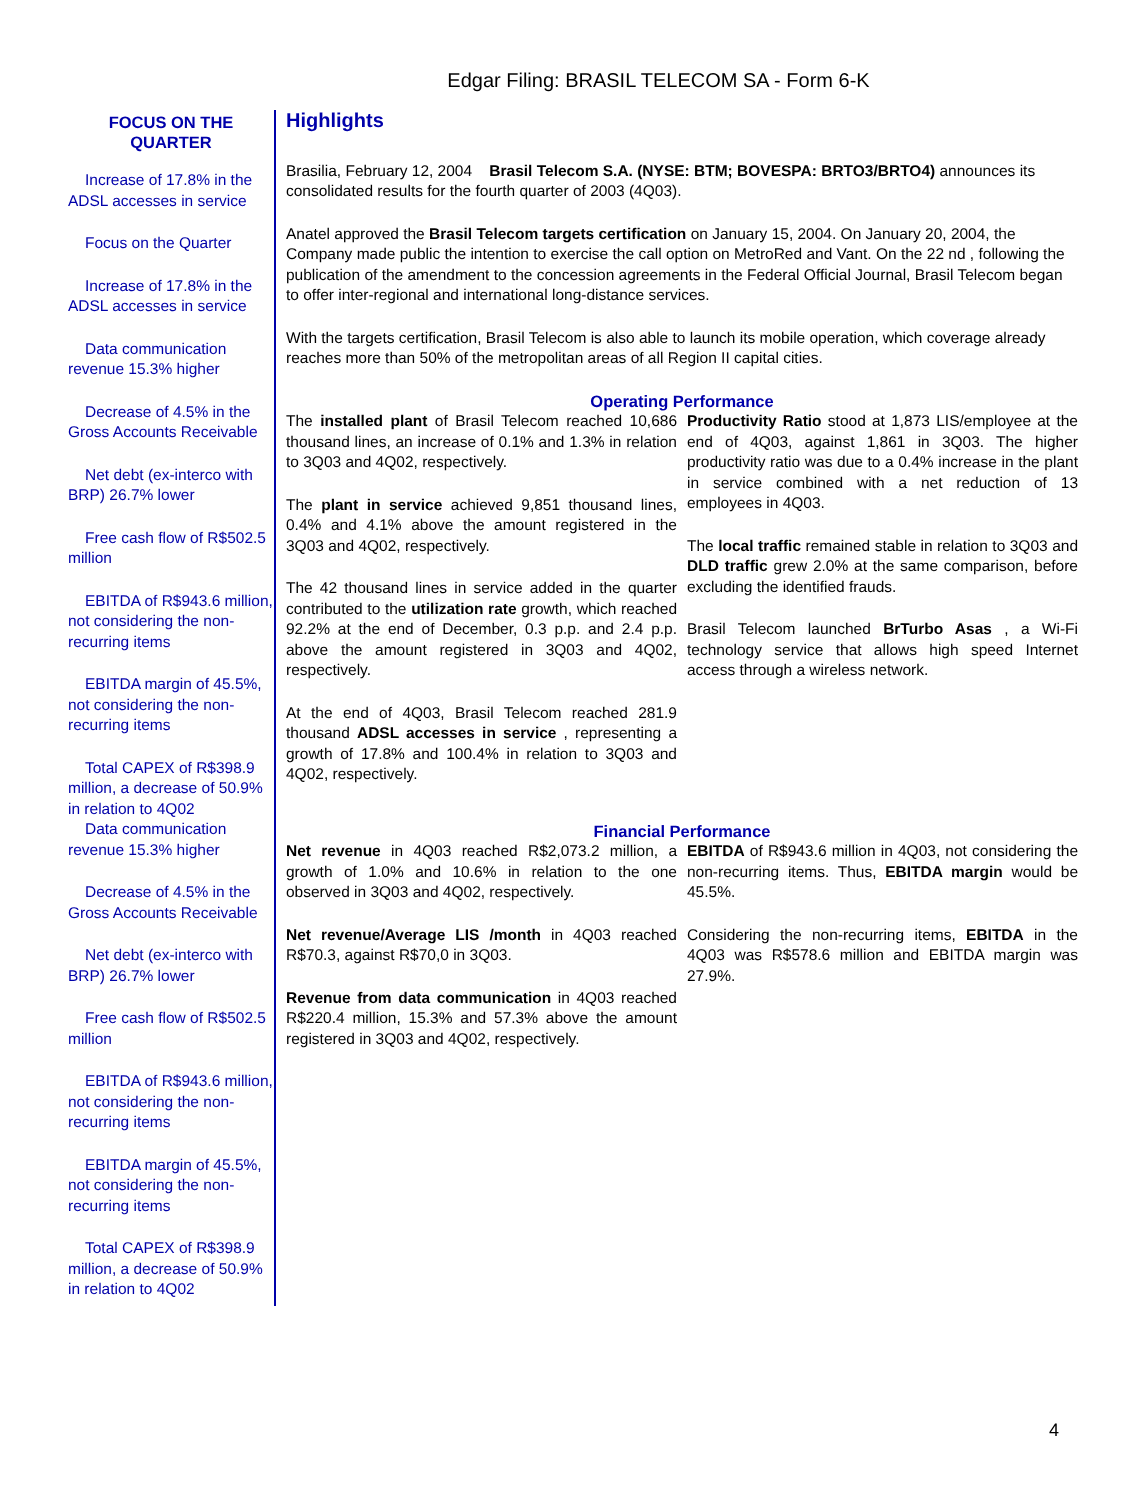Edgar Filing: BRASIL TELECOM SA - Form 6-K
FOCUS ON THE QUARTER
Increase of 17.8% in the ADSL accesses in service
Focus on the Quarter
Increase of 17.8% in the ADSL accesses in service
Data communication revenue 15.3% higher
Decrease of 4.5% in the Gross Accounts Receivable
Net debt (ex-interco with BRP) 26.7% lower
Free cash flow of R$502.5 million
EBITDA of R$943.6 million, not considering the non-recurring items
EBITDA margin of 45.5%, not considering the non-recurring items
Total CAPEX of R$398.9 million, a decrease of 50.9% in relation to 4Q02
Data communication revenue 15.3% higher
Decrease of 4.5% in the Gross Accounts Receivable
Net debt (ex-interco with BRP) 26.7% lower
Free cash flow of R$502.5 million
EBITDA of R$943.6 million, not considering the non-recurring items
EBITDA margin of 45.5%, not considering the non-recurring items
Total CAPEX of R$398.9 million, a decrease of 50.9% in relation to 4Q02
Highlights
Brasilia, February 12, 2004 Brasil Telecom S.A. (NYSE: BTM; BOVESPA: BRTO3/BRTO4) announces its consolidated results for the fourth quarter of 2003 (4Q03).
Anatel approved the Brasil Telecom targets certification on January 15, 2004. On January 20, 2004, the Company made public the intention to exercise the call option on MetroRed and Vant. On the 22 nd , following the publication of the amendment to the concession agreements in the Federal Official Journal, Brasil Telecom began to offer inter-regional and international long-distance services.
With the targets certification, Brasil Telecom is also able to launch its mobile operation, which coverage already reaches more than 50% of the metropolitan areas of all Region II capital cities.
Operating Performance
The installed plant of Brasil Telecom reached 10,686 thousand lines, an increase of 0.1% and 1.3% in relation to 3Q03 and 4Q02, respectively.
The plant in service achieved 9,851 thousand lines, 0.4% and 4.1% above the amount registered in the 3Q03 and 4Q02, respectively.
The 42 thousand lines in service added in the quarter contributed to the utilization rate growth, which reached 92.2% at the end of December, 0.3 p.p. and 2.4 p.p. above the amount registered in 3Q03 and 4Q02, respectively.
At the end of 4Q03, Brasil Telecom reached 281.9 thousand ADSL accesses in service , representing a growth of 17.8% and 100.4% in relation to 3Q03 and 4Q02, respectively.
Productivity Ratio stood at 1,873 LIS/employee at the end of 4Q03, against 1,861 in 3Q03. The higher productivity ratio was due to a 0.4% increase in the plant in service combined with a net reduction of 13 employees in 4Q03.
The local traffic remained stable in relation to 3Q03 and DLD traffic grew 2.0% at the same comparison, before excluding the identified frauds.
Brasil Telecom launched BrTurbo Asas , a Wi-Fi technology service that allows high speed Internet access through a wireless network.
Financial Performance
Net revenue in 4Q03 reached R$2,073.2 million, a growth of 1.0% and 10.6% in relation to the one observed in 3Q03 and 4Q02, respectively.
Net revenue/Average LIS /month in 4Q03 reached R$70.3, against R$70,0 in 3Q03.
Revenue from data communication in 4Q03 reached R$220.4 million, 15.3% and 57.3% above the amount registered in 3Q03 and 4Q02, respectively.
EBITDA of R$943.6 million in 4Q03, not considering the non-recurring items. Thus, EBITDA margin would be 45.5%.
Considering the non-recurring items, EBITDA in the 4Q03 was R$578.6 million and EBITDA margin was 27.9%.
4